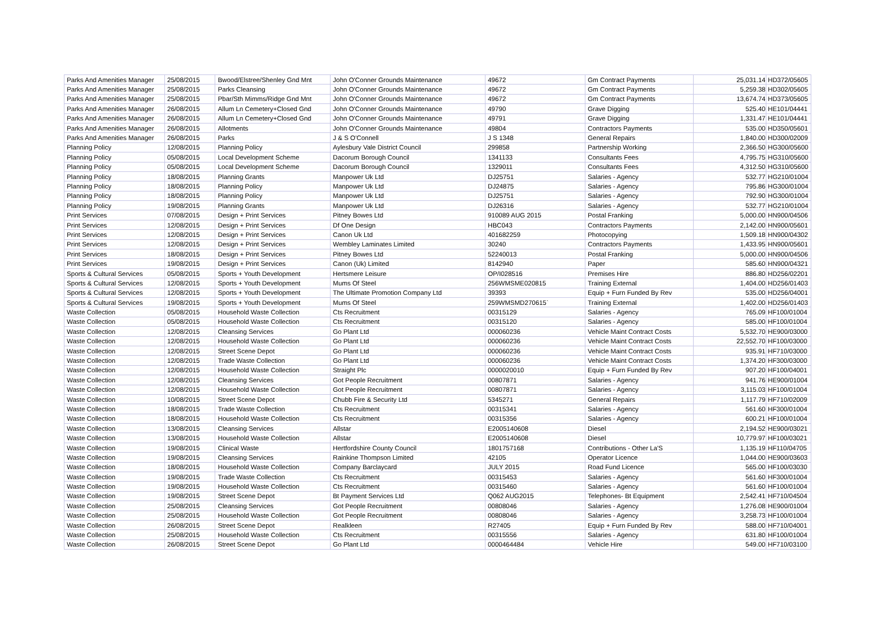| Parks And Amenities Manager | 25/08/2015 | Bwood/Elstree/Shenley Gnd Mnt | John O'Conner Grounds Maintenance | 49672 | Gm Contract Payments | 25,031.14 | HD372/05605 |
| Parks And Amenities Manager | 25/08/2015 | Parks Cleansing | John O'Conner Grounds Maintenance | 49672 | Gm Contract Payments | 5,259.38 | HD302/05605 |
| Parks And Amenities Manager | 25/08/2015 | Pbar/Sth Mimms/Ridge Gnd Mnt | John O'Conner Grounds Maintenance | 49672 | Gm Contract Payments | 13,674.74 | HD373/05605 |
| Parks And Amenities Manager | 26/08/2015 | Allum Ln Cemetery+Closed Gnd | John O'Conner Grounds Maintenance | 49790 | Grave Digging | 525.40 | HE101/04441 |
| Parks And Amenities Manager | 26/08/2015 | Allum Ln Cemetery+Closed Gnd | John O'Conner Grounds Maintenance | 49791 | Grave Digging | 1,331.47 | HE101/04441 |
| Parks And Amenities Manager | 26/08/2015 | Allotments | John O'Conner Grounds Maintenance | 49804 | Contractors Payments | 535.00 | HD350/05601 |
| Parks And Amenities Manager | 26/08/2015 | Parks | J & S O'Connell | J S 1348 | General Repairs | 1,840.00 | HD300/02009 |
| Planning Policy | 12/08/2015 | Planning Policy | Aylesbury Vale District Council | 299858 | Partnership Working | 2,366.50 | HG300/05600 |
| Planning Policy | 05/08/2015 | Local Development Scheme | Dacorum Borough Council | 1341133 | Consultants Fees | 4,795.75 | HG310/05600 |
| Planning Policy | 05/08/2015 | Local Development Scheme | Dacorum Borough Council | 1329011 | Consultants Fees | 4,312.50 | HG310/05600 |
| Planning Policy | 18/08/2015 | Planning Grants | Manpower Uk Ltd | DJ25751 | Salaries - Agency | 532.77 | HG210/01004 |
| Planning Policy | 18/08/2015 | Planning Policy | Manpower Uk Ltd | DJ24875 | Salaries - Agency | 795.86 | HG300/01004 |
| Planning Policy | 18/08/2015 | Planning Policy | Manpower Uk Ltd | DJ25751 | Salaries - Agency | 792.90 | HG300/01004 |
| Planning Policy | 19/08/2015 | Planning Grants | Manpower Uk Ltd | DJ26316 | Salaries - Agency | 532.77 | HG210/01004 |
| Print Services | 07/08/2015 | Design + Print Services | Pitney Bowes Ltd | 910089 AUG 2015 | Postal Franking | 5,000.00 | HN900/04506 |
| Print Services | 12/08/2015 | Design + Print Services | Df One Design | HBC043 | Contractors Payments | 2,142.00 | HN900/05601 |
| Print Services | 12/08/2015 | Design + Print Services | Canon Uk Ltd | 401682259 | Photocopying | 1,509.18 | HN900/04302 |
| Print Services | 12/08/2015 | Design + Print Services | Wembley Laminates Limited | 30240 | Contractors Payments | 1,433.95 | HN900/05601 |
| Print Services | 18/08/2015 | Design + Print Services | Pitney Bowes Ltd | 52240013 | Postal Franking | 5,000.00 | HN900/04506 |
| Print Services | 19/08/2015 | Design + Print Services | Canon (Uk) Limited | 8142940 | Paper | 585.60 | HN900/04321 |
| Sports & Cultural Services | 05/08/2015 | Sports + Youth Development | Hertsmere Leisure | OP/I028516 | Premises Hire | 886.80 | HD256/02201 |
| Sports & Cultural Services | 12/08/2015 | Sports + Youth Development | Mums Of Steel | 256WMSME020815 | Training External | 1,404.00 | HD256/01403 |
| Sports & Cultural Services | 12/08/2015 | Sports + Youth Development | The Ultimate Promotion Company Ltd | 39393 | Equip + Furn Funded By Rev | 535.00 | HD256/04001 |
| Sports & Cultural Services | 19/08/2015 | Sports + Youth Development | Mums Of Steel | 259WMSMD270615` | Training External | 1,402.00 | HD256/01403 |
| Waste Collection | 05/08/2015 | Household Waste Collection | Cts Recruitment | 00315129 | Salaries - Agency | 765.09 | HF100/01004 |
| Waste Collection | 05/08/2015 | Household Waste Collection | Cts Recruitment | 00315120 | Salaries - Agency | 585.00 | HF100/01004 |
| Waste Collection | 12/08/2015 | Cleansing Services | Go Plant Ltd | 000060236 | Vehicle Maint Contract Costs | 5,532.70 | HE900/03000 |
| Waste Collection | 12/08/2015 | Household Waste Collection | Go Plant Ltd | 000060236 | Vehicle Maint Contract Costs | 22,552.70 | HF100/03000 |
| Waste Collection | 12/08/2015 | Street Scene Depot | Go Plant Ltd | 000060236 | Vehicle Maint Contract Costs | 935.91 | HF710/03000 |
| Waste Collection | 12/08/2015 | Trade Waste Collection | Go Plant Ltd | 000060236 | Vehicle Maint Contract Costs | 1,374.20 | HF300/03000 |
| Waste Collection | 12/08/2015 | Household Waste Collection | Straight Plc | 0000020010 | Equip + Furn Funded By Rev | 907.20 | HF100/04001 |
| Waste Collection | 12/08/2015 | Cleansing Services | Got People Recruitment | 00807871 | Salaries - Agency | 941.76 | HE900/01004 |
| Waste Collection | 12/08/2015 | Household Waste Collection | Got People Recruitment | 00807871 | Salaries - Agency | 3,115.03 | HF100/01004 |
| Waste Collection | 10/08/2015 | Street Scene Depot | Chubb Fire & Security Ltd | 5345271 | General Repairs | 1,117.79 | HF710/02009 |
| Waste Collection | 18/08/2015 | Trade Waste Collection | Cts Recruitment | 00315341 | Salaries - Agency | 561.60 | HF300/01004 |
| Waste Collection | 18/08/2015 | Household Waste Collection | Cts Recruitment | 00315356 | Salaries - Agency | 600.21 | HF100/01004 |
| Waste Collection | 13/08/2015 | Cleansing Services | Allstar | E2005140608 | Diesel | 2,194.52 | HE900/03021 |
| Waste Collection | 13/08/2015 | Household Waste Collection | Allstar | E2005140608 | Diesel | 10,779.97 | HF100/03021 |
| Waste Collection | 19/08/2015 | Clinical Waste | Hertfordshire County Council | 1801757168 | Contributions - Other La'S | 1,135.19 | HF110/04705 |
| Waste Collection | 19/08/2015 | Cleansing Services | Rainkine Thompson Limited | 42105 | Operator Licence | 1,044.00 | HE900/03603 |
| Waste Collection | 18/08/2015 | Household Waste Collection | Company Barclaycard | JULY 2015 | Road Fund Licence | 565.00 | HF100/03030 |
| Waste Collection | 19/08/2015 | Trade Waste Collection | Cts Recruitment | 00315453 | Salaries - Agency | 561.60 | HF300/01004 |
| Waste Collection | 19/08/2015 | Household Waste Collection | Cts Recruitment | 00315460 | Salaries - Agency | 561.60 | HF100/01004 |
| Waste Collection | 19/08/2015 | Street Scene Depot | Bt Payment Services Ltd | Q062 AUG2015 | Telephones- Bt Equipment | 2,542.41 | HF710/04504 |
| Waste Collection | 25/08/2015 | Cleansing Services | Got People Recruitment | 00808046 | Salaries - Agency | 1,276.08 | HE900/01004 |
| Waste Collection | 25/08/2015 | Household Waste Collection | Got People Recruitment | 00808046 | Salaries - Agency | 3,258.73 | HF100/01004 |
| Waste Collection | 26/08/2015 | Street Scene Depot | Realkleen | R27405 | Equip + Furn Funded By Rev | 588.00 | HF710/04001 |
| Waste Collection | 25/08/2015 | Household Waste Collection | Cts Recruitment | 00315556 | Salaries - Agency | 631.80 | HF100/01004 |
| Waste Collection | 26/08/2015 | Street Scene Depot | Go Plant Ltd | 0000464484 | Vehicle Hire | 549.00 | HF710/03100 |